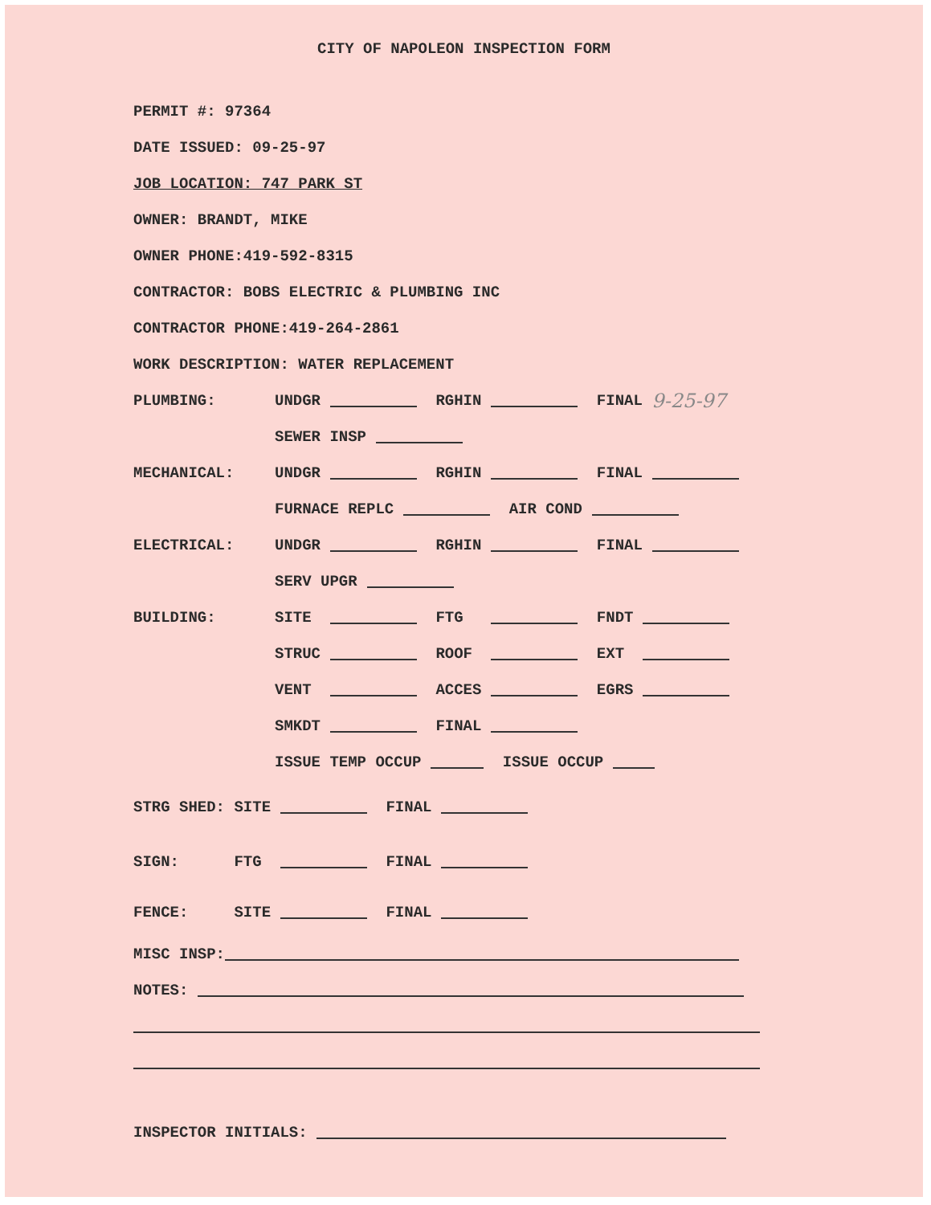CITY OF NAPOLEON INSPECTION FORM
PERMIT #: 97364
DATE ISSUED: 09-25-97
JOB LOCATION: 747 PARK ST
OWNER: BRANDT, MIKE
OWNER PHONE:419-592-8315
CONTRACTOR: BOBS ELECTRIC & PLUMBING INC
CONTRACTOR PHONE:419-264-2861
WORK DESCRIPTION: WATER REPLACEMENT
PLUMBING: UNDGR RGHIN FINAL 9-25-97
SEWER INSP
MECHANICAL: UNDGR RGHIN FINAL
FURNACE REPLC AIR COND
ELECTRICAL: UNDGR RGHIN FINAL
SERV UPGR
BUILDING: SITE FTG FNDT
STRUC ROOF EXT
VENT ACCES EGRS
SMKDT FINAL
ISSUE TEMP OCCUP ISSUE OCCUP
STRG SHED: SITE FINAL
SIGN: FTG FINAL
FENCE: SITE FINAL
MISC INSP:
NOTES:
INSPECTOR INITIALS: